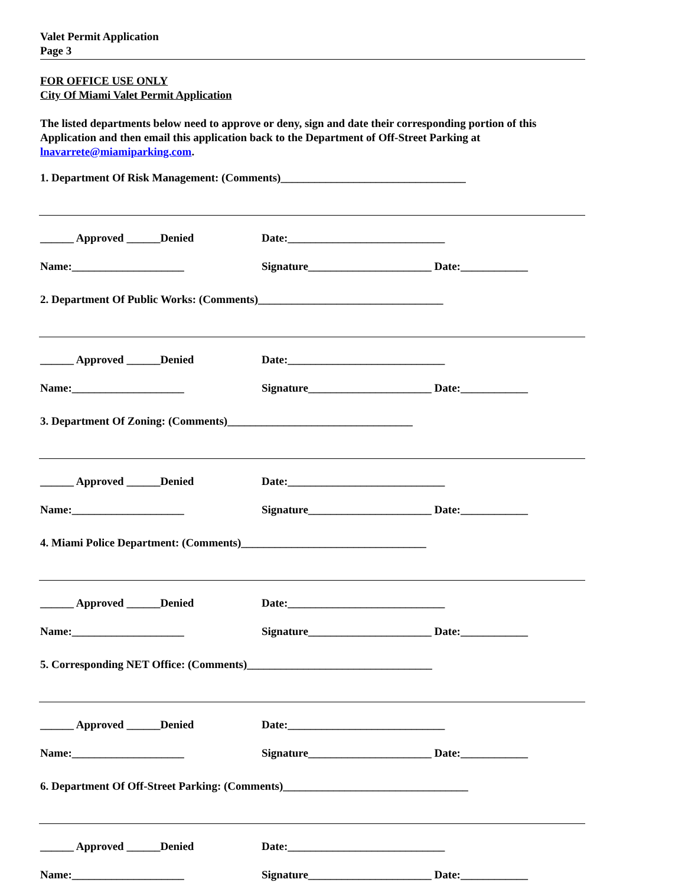Valet Permit Application
Page 3
FOR OFFICE USE ONLY
City Of Miami Valet Permit Application
The listed departments below need to approve or deny, sign and date their corresponding portion of this Application and then email this application back to the Department of Off-Street Parking at lnavarrete@miamiparking.com.
1. Department Of Risk Management: (Comments)_________________________________
______ Approved ______Denied Date:____________________________
Name:____________________ Signature______________________ Date:____________
2. Department Of Public Works: (Comments)_________________________________
______ Approved ______Denied Date:____________________________
Name:____________________ Signature______________________ Date:____________
3. Department Of Zoning: (Comments)_________________________________
______ Approved ______Denied Date:____________________________
Name:____________________ Signature______________________ Date:____________
4. Miami Police Department: (Comments)_________________________________
______ Approved ______Denied Date:____________________________
Name:____________________ Signature______________________ Date:____________
5. Corresponding NET Office: (Comments)_________________________________
______ Approved ______Denied Date:____________________________
Name:____________________ Signature______________________ Date:____________
6. Department Of Off-Street Parking: (Comments)_________________________________
______ Approved ______Denied Date:____________________________
Name:____________________ Signature______________________ Date:____________